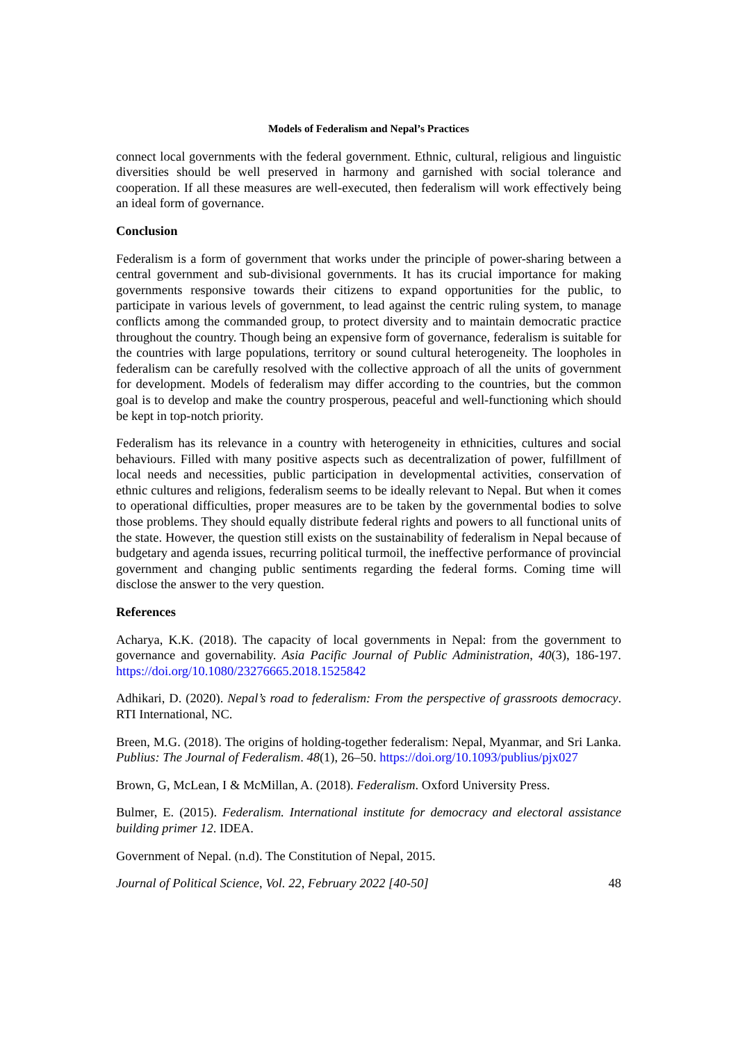Models of Federalism and Nepal’s Practices
connect local governments with the federal government. Ethnic, cultural, religious and linguistic diversities should be well preserved in harmony and garnished with social tolerance and cooperation. If all these measures are well-executed, then federalism will work effectively being an ideal form of governance.
Conclusion
Federalism is a form of government that works under the principle of power-sharing between a central government and sub-divisional governments. It has its crucial importance for making governments responsive towards their citizens to expand opportunities for the public, to participate in various levels of government, to lead against the centric ruling system, to manage conflicts among the commanded group, to protect diversity and to maintain democratic practice throughout the country. Though being an expensive form of governance, federalism is suitable for the countries with large populations, territory or sound cultural heterogeneity. The loopholes in federalism can be carefully resolved with the collective approach of all the units of government for development. Models of federalism may differ according to the countries, but the common goal is to develop and make the country prosperous, peaceful and well-functioning which should be kept in top-notch priority.
Federalism has its relevance in a country with heterogeneity in ethnicities, cultures and social behaviours. Filled with many positive aspects such as decentralization of power, fulfillment of local needs and necessities, public participation in developmental activities, conservation of ethnic cultures and religions, federalism seems to be ideally relevant to Nepal. But when it comes to operational difficulties, proper measures are to be taken by the governmental bodies to solve those problems. They should equally distribute federal rights and powers to all functional units of the state. However, the question still exists on the sustainability of federalism in Nepal because of budgetary and agenda issues, recurring political turmoil, the ineffective performance of provincial government and changing public sentiments regarding the federal forms. Coming time will disclose the answer to the very question.
References
Acharya, K.K. (2018). The capacity of local governments in Nepal: from the government to governance and governability. Asia Pacific Journal of Public Administration, 40(3), 186-197. https://doi.org/10.1080/23276665.2018.1525842
Adhikari, D. (2020). Nepal’s road to federalism: From the perspective of grassroots democracy. RTI International, NC.
Breen, M.G. (2018). The origins of holding-together federalism: Nepal, Myanmar, and Sri Lanka. Publius: The Journal of Federalism. 48(1), 26–50. https://doi.org/10.1093/publius/pjx027
Brown, G, McLean, I & McMillan, A. (2018). Federalism. Oxford University Press.
Bulmer, E. (2015). Federalism. International institute for democracy and electoral assistance building primer 12. IDEA.
Government of Nepal. (n.d). The Constitution of Nepal, 2015.
Journal of Political Science, Vol. 22, February 2022 [40-50] 48